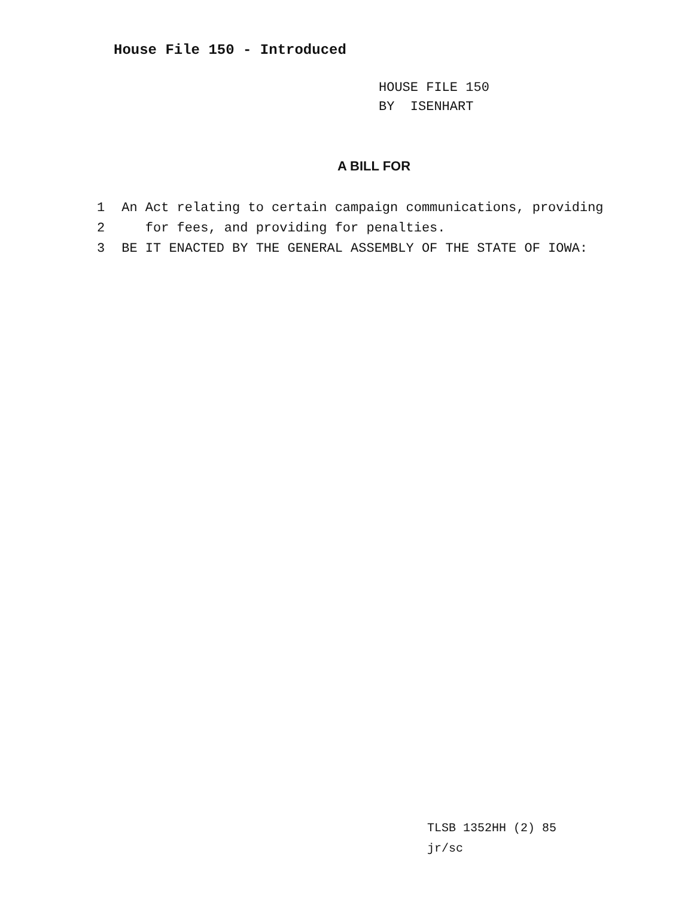House File 150 - Introduced
HOUSE FILE 150
BY ISENHART
A BILL FOR
1 An Act relating to certain campaign communications, providing
2 for fees, and providing for penalties.
3 BE IT ENACTED BY THE GENERAL ASSEMBLY OF THE STATE OF IOWA:
TLSB 1352HH (2) 85
jr/sc